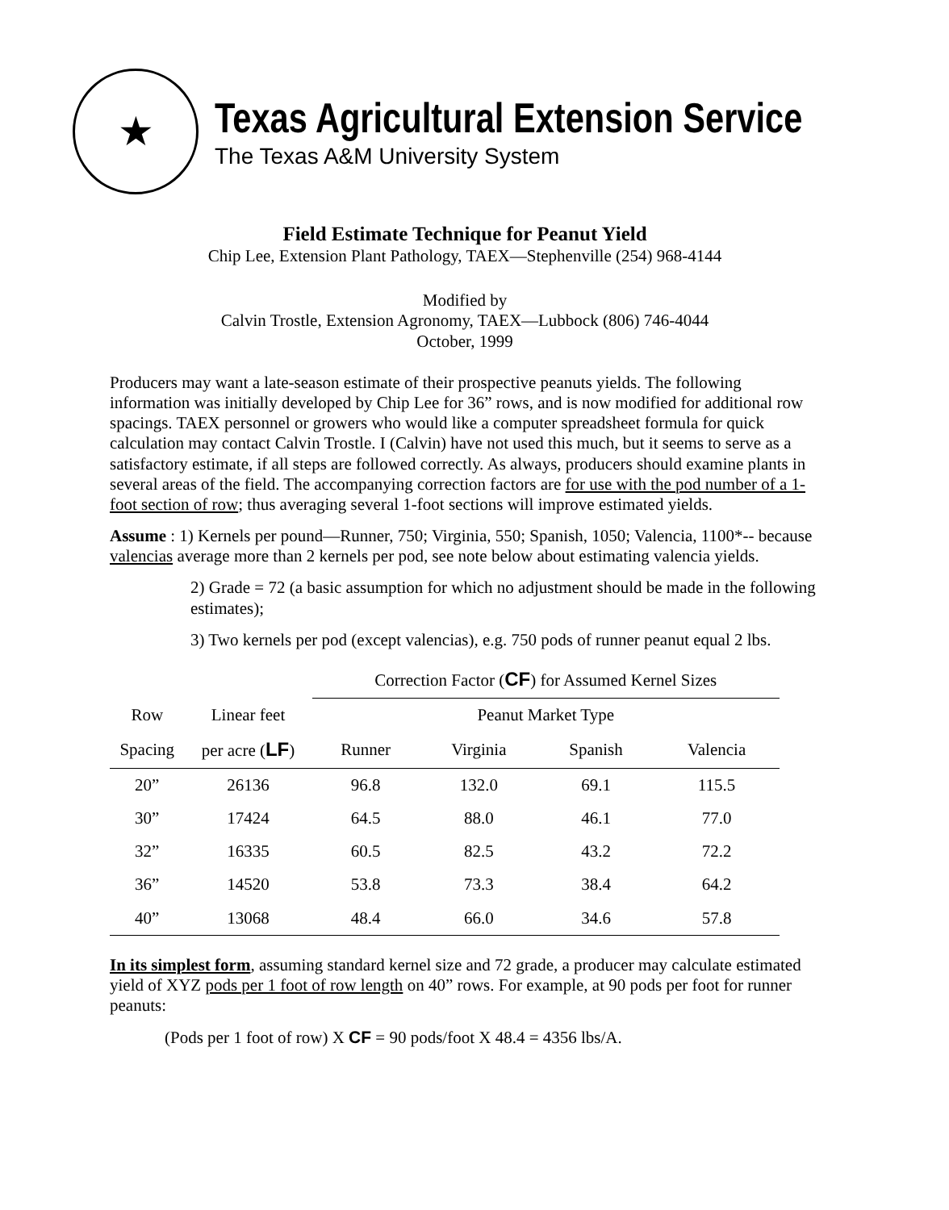★
Texas Agricultural Extension Service
The Texas A&M University System
Field Estimate Technique for Peanut Yield
Chip Lee, Extension Plant Pathology, TAEX—Stephenville (254) 968-4144
Modified by
Calvin Trostle, Extension Agronomy, TAEX—Lubbock (806) 746-4044
October, 1999
Producers may want a late-season estimate of their prospective peanuts yields. The following information was initially developed by Chip Lee for 36” rows, and is now modified for additional row spacings. TAEX personnel or growers who would like a computer spreadsheet formula for quick calculation may contact Calvin Trostle. I (Calvin) have not used this much, but it seems to serve as a satisfactory estimate, if all steps are followed correctly. As always, producers should examine plants in several areas of the field. The accompanying correction factors are for use with the pod number of a 1-foot section of row; thus averaging several 1-foot sections will improve estimated yields.
Assume : 1) Kernels per pound—Runner, 750; Virginia, 550; Spanish, 1050; Valencia, 1100*-- because valencias average more than 2 kernels per pod, see note below about estimating valencia yields.
2) Grade = 72 (a basic assumption for which no adjustment should be made in the following estimates);
3) Two kernels per pod (except valencias), e.g. 750 pods of runner peanut equal 2 lbs.
| | | Correction Factor ( CF ) for Assumed Kernel Sizes | | | |
| --- | --- | --- | --- | --- | --- |
| Row | Linear feet | Peanut Market Type | | | |
| Spacing | per acre ( LF ) | Runner | Virginia | Spanish | Valencia |
| 20” | 26136 | 96.8 | 132.0 | 69.1 | 115.5 |
| 30” | 17424 | 64.5 | 88.0 | 46.1 | 77.0 |
| 32” | 16335 | 60.5 | 82.5 | 43.2 | 72.2 |
| 36” | 14520 | 53.8 | 73.3 | 38.4 | 64.2 |
| 40” | 13068 | 48.4 | 66.0 | 34.6 | 57.8 |
In its simplest form, assuming standard kernel size and 72 grade, a producer may calculate estimated yield of XYZ pods per 1 foot of row length on 40” rows. For example, at 90 pods per foot for runner peanuts:
(Pods per 1 foot of row) X CF = 90 pods/foot X 48.4 = 4356 lbs/A.